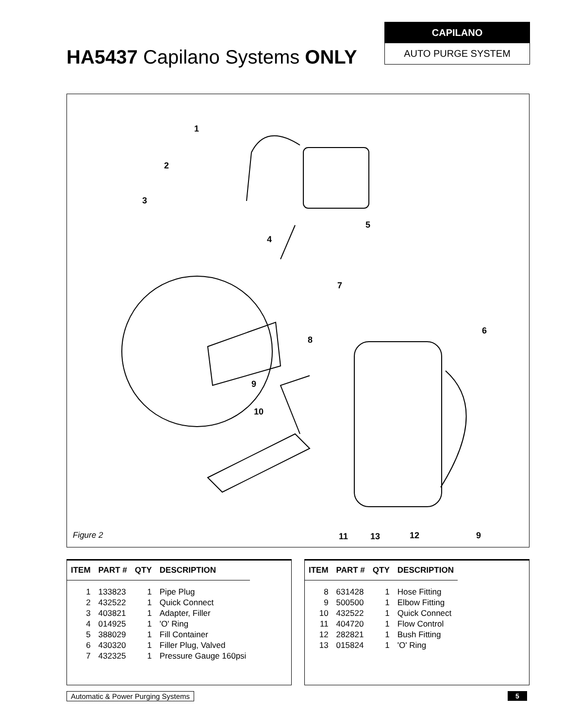HA5437 Capilano Systems ONLY
CAPILANO
AUTO PURGE SYSTEM
1
2
3
4
5
6
7
8
9
10
11
13
12
9
Figure 2
| ITEM | PART # | QTY | DESCRIPTION |
| --- | --- | --- | --- |
| 1 | 133823 | 1 | Pipe Plug |
| 2 | 432522 | 1 | Quick Connect |
| 3 | 403821 | 1 | Adapter, Filler |
| 4 | 014925 | 1 | 'O' Ring |
| 5 | 388029 | 1 | Fill Container |
| 6 | 430320 | 1 | Filler Plug, Valved |
| 7 | 432325 | 1 | Pressure Gauge 160psi |
| ITEM | PART # | QTY | DESCRIPTION |
| --- | --- | --- | --- |
| 8 | 631428 | 1 | Hose Fitting |
| 9 | 500500 | 1 | Elbow Fitting |
| 10 | 432522 | 1 | Quick Connect |
| 11 | 404720 | 1 | Flow Control |
| 12 | 282821 | 1 | Bush Fitting |
| 13 | 015824 | 1 | 'O' Ring |
Automatic & Power Purging Systems
5